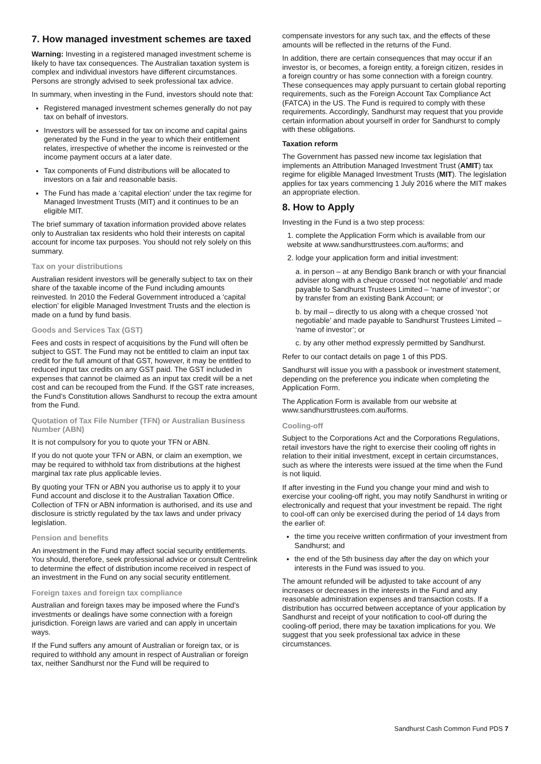7. How managed investment schemes are taxed
Warning: Investing in a registered managed investment scheme is likely to have tax consequences. The Australian taxation system is complex and individual investors have different circumstances. Persons are strongly advised to seek professional tax advice.
In summary, when investing in the Fund, investors should note that:
Registered managed investment schemes generally do not pay tax on behalf of investors.
Investors will be assessed for tax on income and capital gains generated by the Fund in the year to which their entitlement relates, irrespective of whether the income is reinvested or the income payment occurs at a later date.
Tax components of Fund distributions will be allocated to investors on a fair and reasonable basis.
The Fund has made a ‘capital election’ under the tax regime for Managed Investment Trusts (MIT) and it continues to be an eligible MIT.
The brief summary of taxation information provided above relates only to Australian tax residents who hold their interests on capital account for income tax purposes. You should not rely solely on this summary.
Tax on your distributions
Australian resident investors will be generally subject to tax on their share of the taxable income of the Fund including amounts reinvested. In 2010 the Federal Government introduced a ‘capital election’ for eligible Managed Investment Trusts and the election is made on a fund by fund basis.
Goods and Services Tax (GST)
Fees and costs in respect of acquisitions by the Fund will often be subject to GST. The Fund may not be entitled to claim an input tax credit for the full amount of that GST, however, it may be entitled to reduced input tax credits on any GST paid. The GST included in expenses that cannot be claimed as an input tax credit will be a net cost and can be recouped from the Fund. If the GST rate increases, the Fund’s Constitution allows Sandhurst to recoup the extra amount from the Fund.
Quotation of Tax File Number (TFN) or Australian Business Number (ABN)
It is not compulsory for you to quote your TFN or ABN.
If you do not quote your TFN or ABN, or claim an exemption, we may be required to withhold tax from distributions at the highest marginal tax rate plus applicable levies.
By quoting your TFN or ABN you authorise us to apply it to your Fund account and disclose it to the Australian Taxation Office. Collection of TFN or ABN information is authorised, and its use and disclosure is strictly regulated by the tax laws and under privacy legislation.
Pension and benefits
An investment in the Fund may affect social security entitlements. You should, therefore, seek professional advice or consult Centrelink to determine the effect of distribution income received in respect of an investment in the Fund on any social security entitlement.
Foreign taxes and foreign tax compliance
Australian and foreign taxes may be imposed where the Fund’s investments or dealings have some connection with a foreign jurisdiction. Foreign laws are varied and can apply in uncertain ways.
If the Fund suffers any amount of Australian or foreign tax, or is required to withhold any amount in respect of Australian or foreign tax, neither Sandhurst nor the Fund will be required to
compensate investors for any such tax, and the effects of these amounts will be reflected in the returns of the Fund.
In addition, there are certain consequences that may occur if an investor is, or becomes, a foreign entity, a foreign citizen, resides in a foreign country or has some connection with a foreign country. These consequences may apply pursuant to certain global reporting requirements, such as the Foreign Account Tax Compliance Act (FATCA) in the US. The Fund is required to comply with these requirements. Accordingly, Sandhurst may request that you provide certain information about yourself in order for Sandhurst to comply with these obligations.
Taxation reform
The Government has passed new income tax legislation that implements an Attribution Managed Investment Trust (AMIT) tax regime for eligible Managed Investment Trusts (MIT). The legislation applies for tax years commencing 1 July 2016 where the MIT makes an appropriate election.
8. How to Apply
Investing in the Fund is a two step process:
1. complete the Application Form which is available from our website at www.sandhursttrustees.com.au/forms; and
2. lodge your application form and initial investment:
a. in person – at any Bendigo Bank branch or with your financial adviser along with a cheque crossed ‘not negotiable’ and made payable to Sandhurst Trustees Limited – ‘name of investor’; or by transfer from an existing Bank Account; or
b. by mail – directly to us along with a cheque crossed ‘not negotiable’ and made payable to Sandhurst Trustees Limited – ‘name of investor’; or
c. by any other method expressly permitted by Sandhurst.
Refer to our contact details on page 1 of this PDS.
Sandhurst will issue you with a passbook or investment statement, depending on the preference you indicate when completing the Application Form.
The Application Form is available from our website at www.sandhursttrustees.com.au/forms.
Cooling-off
Subject to the Corporations Act and the Corporations Regulations, retail investors have the right to exercise their cooling off rights in relation to their initial investment, except in certain circumstances, such as where the interests were issued at the time when the Fund is not liquid.
If after investing in the Fund you change your mind and wish to exercise your cooling-off right, you may notify Sandhurst in writing or electronically and request that your investment be repaid. The right to cool-off can only be exercised during the period of 14 days from the earlier of:
the time you receive written confirmation of your investment from Sandhurst; and
the end of the 5th business day after the day on which your interests in the Fund was issued to you.
The amount refunded will be adjusted to take account of any increases or decreases in the interests in the Fund and any reasonable administration expenses and transaction costs. If a distribution has occurred between acceptance of your application by Sandhurst and receipt of your notification to cool-off during the cooling-off period, there may be taxation implications for you. We suggest that you seek professional tax advice in these circumstances.
Sandhurst Cash Common Fund PDS 7